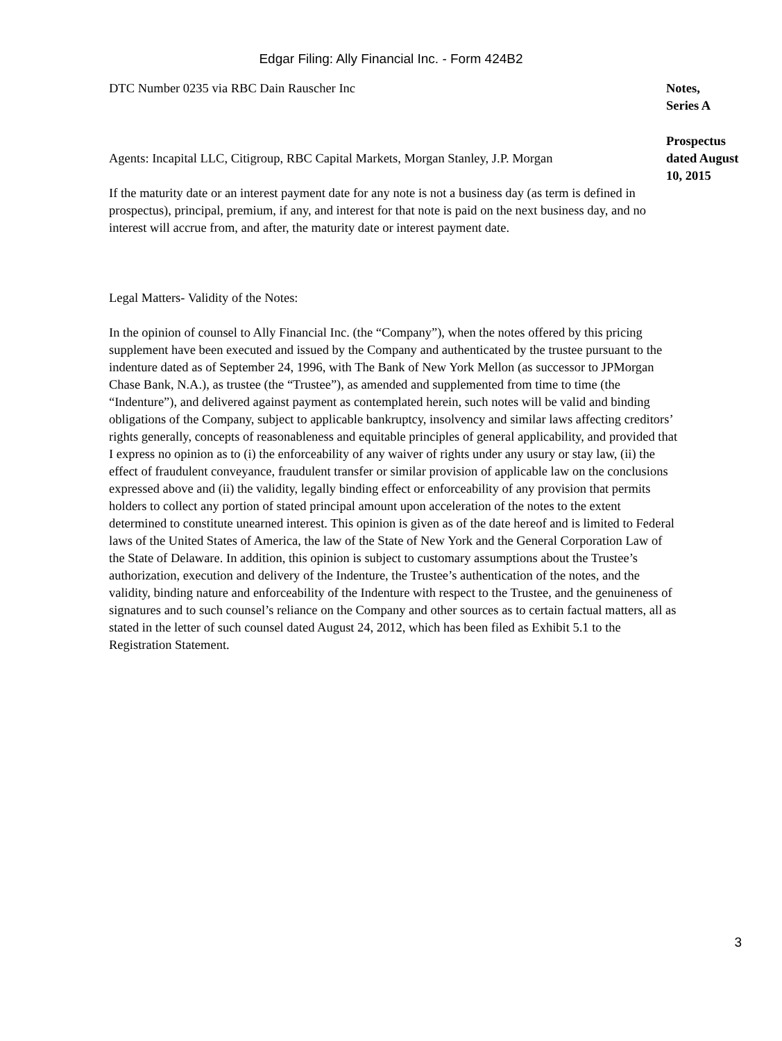Edgar Filing: Ally Financial Inc. - Form 424B2
DTC Number 0235 via RBC Dain Rauscher Inc
Agents: Incapital LLC, Citigroup, RBC Capital Markets, Morgan Stanley, J.P. Morgan
If the maturity date or an interest payment date for any note is not a business day (as term is defined in prospectus), principal, premium, if any, and interest for that note is paid on the next business day, and no interest will accrue from, and after, the maturity date or interest payment date.
Notes,
Series A
Prospectus dated August 10, 2015
Legal Matters- Validity of the Notes:
In the opinion of counsel to Ally Financial Inc. (the “Company”), when the notes offered by this pricing supplement have been executed and issued by the Company and authenticated by the trustee pursuant to the indenture dated as of September 24, 1996, with The Bank of New York Mellon (as successor to JPMorgan Chase Bank, N.A.), as trustee (the “Trustee”), as amended and supplemented from time to time (the “Indenture”), and delivered against payment as contemplated herein, such notes will be valid and binding obligations of the Company, subject to applicable bankruptcy, insolvency and similar laws affecting creditors’ rights generally, concepts of reasonableness and equitable principles of general applicability, and provided that I express no opinion as to (i) the enforceability of any waiver of rights under any usury or stay law, (ii) the effect of fraudulent conveyance, fraudulent transfer or similar provision of applicable law on the conclusions expressed above and (ii) the validity, legally binding effect or enforceability of any provision that permits holders to collect any portion of stated principal amount upon acceleration of the notes to the extent determined to constitute unearned interest. This opinion is given as of the date hereof and is limited to Federal laws of the United States of America, the law of the State of New York and the General Corporation Law of the State of Delaware. In addition, this opinion is subject to customary assumptions about the Trustee’s authorization, execution and delivery of the Indenture, the Trustee’s authentication of the notes, and the validity, binding nature and enforceability of the Indenture with respect to the Trustee, and the genuineness of signatures and to such counsel’s reliance on the Company and other sources as to certain factual matters, all as stated in the letter of such counsel dated August 24, 2012, which has been filed as Exhibit 5.1 to the Registration Statement.
3